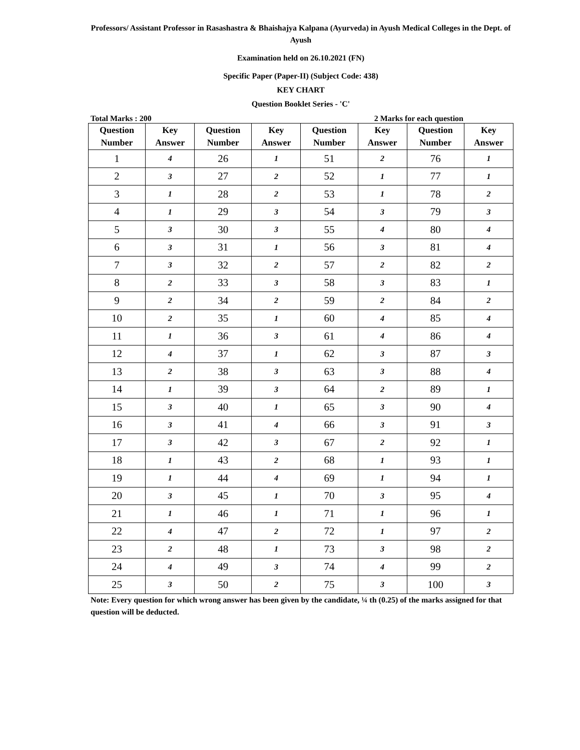Professors/ Assistant Professor in Rasashastra & Bhaishajya Kalpana (Ayurveda) in Ayush Medical Colleges in the Dept. of Ayush
Examination held on 26.10.2021 (FN)
Specific Paper (Paper-II) (Subject Code: 438)
KEY CHART
Question Booklet Series - 'C'
Total Marks : 200 2 Marks for each question
| Question Number | Key Answer | Question Number | Key Answer | Question Number | Key Answer | Question Number | Key Answer |
| --- | --- | --- | --- | --- | --- | --- | --- |
| 1 | 4 | 26 | 1 | 51 | 2 | 76 | 1 |
| 2 | 3 | 27 | 2 | 52 | 1 | 77 | 1 |
| 3 | 1 | 28 | 2 | 53 | 1 | 78 | 2 |
| 4 | 1 | 29 | 3 | 54 | 3 | 79 | 3 |
| 5 | 3 | 30 | 3 | 55 | 4 | 80 | 4 |
| 6 | 3 | 31 | 1 | 56 | 3 | 81 | 4 |
| 7 | 3 | 32 | 2 | 57 | 2 | 82 | 2 |
| 8 | 2 | 33 | 3 | 58 | 3 | 83 | 1 |
| 9 | 2 | 34 | 2 | 59 | 2 | 84 | 2 |
| 10 | 2 | 35 | 1 | 60 | 4 | 85 | 4 |
| 11 | 1 | 36 | 3 | 61 | 4 | 86 | 4 |
| 12 | 4 | 37 | 1 | 62 | 3 | 87 | 3 |
| 13 | 2 | 38 | 3 | 63 | 3 | 88 | 4 |
| 14 | 1 | 39 | 3 | 64 | 2 | 89 | 1 |
| 15 | 3 | 40 | 1 | 65 | 3 | 90 | 4 |
| 16 | 3 | 41 | 4 | 66 | 3 | 91 | 3 |
| 17 | 3 | 42 | 3 | 67 | 2 | 92 | 1 |
| 18 | 1 | 43 | 2 | 68 | 1 | 93 | 1 |
| 19 | 1 | 44 | 4 | 69 | 1 | 94 | 1 |
| 20 | 3 | 45 | 1 | 70 | 3 | 95 | 4 |
| 21 | 1 | 46 | 1 | 71 | 1 | 96 | 1 |
| 22 | 4 | 47 | 2 | 72 | 1 | 97 | 2 |
| 23 | 2 | 48 | 1 | 73 | 3 | 98 | 2 |
| 24 | 4 | 49 | 3 | 74 | 4 | 99 | 2 |
| 25 | 3 | 50 | 2 | 75 | 3 | 100 | 3 |
Note: Every question for which wrong answer has been given by the candidate, ¼ th (0.25) of the marks assigned for that question will be deducted.